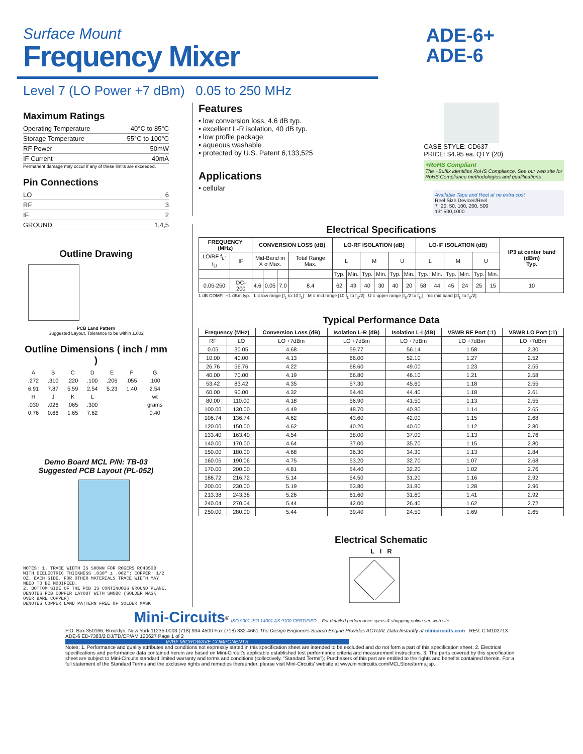Surface Mount
Frequency Mixer
ADE-6+
ADE-6
Level 7 (LO Power +7 dBm) 0.05 to 250 MHz
Maximum Ratings
| Operating Temperature | -40°C to 85°C |
| Storage Temperature | -55°C to 100°C |
| RF Power | 50mW |
| IF Current | 40mA |
Permanent damage may occur if any of these limits are exceeded.
Pin Connections
| LO | 6 |
| RF | 3 |
| IF | 2 |
| GROUND | 1,4,5 |
Outline Drawing
PCB Land Pattern
Suggested Layout, Tolerance to be within ±.002
Outline Dimensions ( inch / mm )
| A | B | C | D | E | F | G |
| .272 | .310 | .220 | .100 | .206 | .055 | .100 |
| 6.91 | 7.87 | 5.59 | 2.54 | 5.23 | 1.40 | 2.54 |
| H | J | K | L | | | wt |
| .030 | .026 | .065 | .300 | | | grams |
| 0.76 | 0.66 | 1.65 | 7.62 | | | 0.40 |
Demo Board MCL P/N: TB-03
Suggested PCB Layout (PL-052)
NOTES: 1. TRACE WIDTH IS SHOWN FOR ROGERS RO4350B WITH DIELECTRIC THICKNESS .030" ± .002"; COPPER: 1/2 OZ. EACH SIDE. FOR OTHER MATERIALS TRACE WIDTH MAY NEED TO BE MODIFIED.
2. BOTTOM SIDE OF THE PCB IS CONTINUOUS GROUND PLANE.
DENOTES PCB COPPER LAYOUT WITH SMOBC (SOLDER MASK OVER BARE COPPER)
DENOTES COPPER LAND PATTERN FREE OF SOLDER MASK
Features
• low conversion loss, 4.6 dB typ.
• excellent L-R isolation, 40 dB typ.
• low profile package
• aqueous washable
• protected by U.S. Patent 6,133,525
Applications
• cellular
CASE STYLE: CD637
PRICE: $4.95 ea. QTY (20)
+RoHS Compliant
The +Suffix identifies RoHS Compliance. See our web site for RoHS Compliance methodologies and qualifications
Available Tape and Reel at no extra cost
Reel Size Devices/Reel
7" 20, 50, 100, 200, 500
13" 500,1000
Electrical Specifications
| FREQUENCY (MHz) | | CONVERSION LOSS (dB) | | | | LO-RF ISOLATION (dB) | | | | | | LO-IF ISOLATION (dB) | | | | | | IP3 at center band (dBm) Typ. |
| --- | --- | --- | --- | --- | --- | --- | --- | --- | --- | --- | --- | --- | --- | --- | --- | --- | --- | --- |
| LO/RF f<sub>L</sub>-f<sub>U</sub> | IF | Mid-Band m X σ Max. | | | Total Range Max. | L | | M | | U | | L | | M | | U | | |
| | | | | | | Typ. | Min. | Typ. | Min. | Typ. | Min. | Typ. | Min. | Typ. | Min. | Typ. | Min. | |
| 0.05-250 | DC-200 | 4.6 | 0.05 | 7.0 | 8.4 | 62 | 49 | 40 | 30 | 40 | 20 | 58 | 44 | 45 | 24 | 25 | 15 | 10 |
1 dB COMP.: +1 dBm typ. L = low range [f<sub>L</sub> to 10 f<sub>L</sub>] M = mid range [10 f<sub>L</sub> to f<sub>U</sub>/2] U = upper range [f<sub>U</sub>/2 to f<sub>U</sub>] m= mid band [2f<sub>L</sub> to f<sub>U</sub>/2]
Typical Performance Data
| Frequency (MHz) | | Conversion Loss (dB) | Isolation L-R (dB) | Isolation L-I (dB) | VSWR RF Port (:1) | VSWR LO Port (:1) |
| --- | --- | --- | --- | --- | --- | --- |
| RF | LO | LO +7dBm | LO +7dBm | LO +7dBm | LO +7dBm | LO +7dBm |
| 0.05 | 30.05 | 4.68 | 59.77 | 56.14 | 1.58 | 2.30 |
| 10.00 | 40.00 | 4.13 | 66.00 | 52.10 | 1.27 | 2.52 |
| 26.76 | 56.76 | 4.22 | 68.60 | 49.00 | 1.23 | 2.55 |
| 40.00 | 70.00 | 4.19 | 66.80 | 46.10 | 1.21 | 2.58 |
| 53.42 | 83.42 | 4.35 | 57.30 | 45.60 | 1.18 | 2.55 |
| 60.00 | 90.00 | 4.32 | 54.40 | 44.40 | 1.18 | 2.61 |
| 80.00 | 110.00 | 4.18 | 56.90 | 41.50 | 1.13 | 2.55 |
| 100.00 | 130.00 | 4.49 | 48.70 | 40.80 | 1.14 | 2.65 |
| 106.74 | 136.74 | 4.62 | 43.60 | 42.00 | 1.15 | 2.68 |
| 120.00 | 150.00 | 4.62 | 40.20 | 40.00 | 1.12 | 2.80 |
| 133.40 | 163.40 | 4.54 | 38.00 | 37.00 | 1.13 | 2.76 |
| 140.00 | 170.00 | 4.64 | 37.00 | 35.70 | 1.15 | 2.80 |
| 150.00 | 180.00 | 4.68 | 36.30 | 34.30 | 1.13 | 2.84 |
| 160.06 | 190.06 | 4.75 | 53.20 | 32.70 | 1.07 | 2.68 |
| 170.00 | 200.00 | 4.81 | 54.40 | 32.20 | 1.02 | 2.76 |
| 186.72 | 216.72 | 5.14 | 54.50 | 31.20 | 1.16 | 2.92 |
| 200.00 | 230.00 | 5.19 | 53.80 | 31.80 | 1.28 | 2.96 |
| 213.38 | 243.38 | 5.26 | 61.60 | 31.60 | 1.41 | 2.92 |
| 240.04 | 270.04 | 5.44 | 42.00 | 26.40 | 1.62 | 2.72 |
| 250.00 | 280.00 | 5.44 | 39.40 | 24.50 | 1.69 | 2.65 |
Electrical Schematic
L I R
Mini-Circuits<sup>®</sup> ISO 9001 ISO 14001 AS 9100 CERTIFIED For detailed performance specs & shopping online see web site
P.O. Box 350166, Brooklyn, New York 11235-0003 (718) 934-4500 Fax (718) 332-4661 The Design Engineers Search Engine Provides ACTUAL Data Instantly at minicircuits.com REV. C M102713 ADE-6 ED-7383/2 DJ/TD/CP/AM 120627 Page 1 of 2
IF/RF MICROWAVE COMPONENTS
Notes: 1. Performance and quality attributes and conditions not expressly stated in this specification sheet are intended to be excluded and do not form a part of this specification sheet. 2. Electrical specifications and performance data contained herein are based on Mini-Circuit's applicable established test performance criteria and measurement instructions. 3. The parts covered by this specification sheet are subject to Mini-Circuits standard limited warranty and terms and conditions (collectively, "Standard Terms"); Purchasers of this part are entitled to the rights and benefits contained therein. For a full statement of the Standard Terms and the exclusive rights and remedies thereunder, please visit Mini-Circuits' website at www.minicircuits.com/MCLStore/terms.jsp.